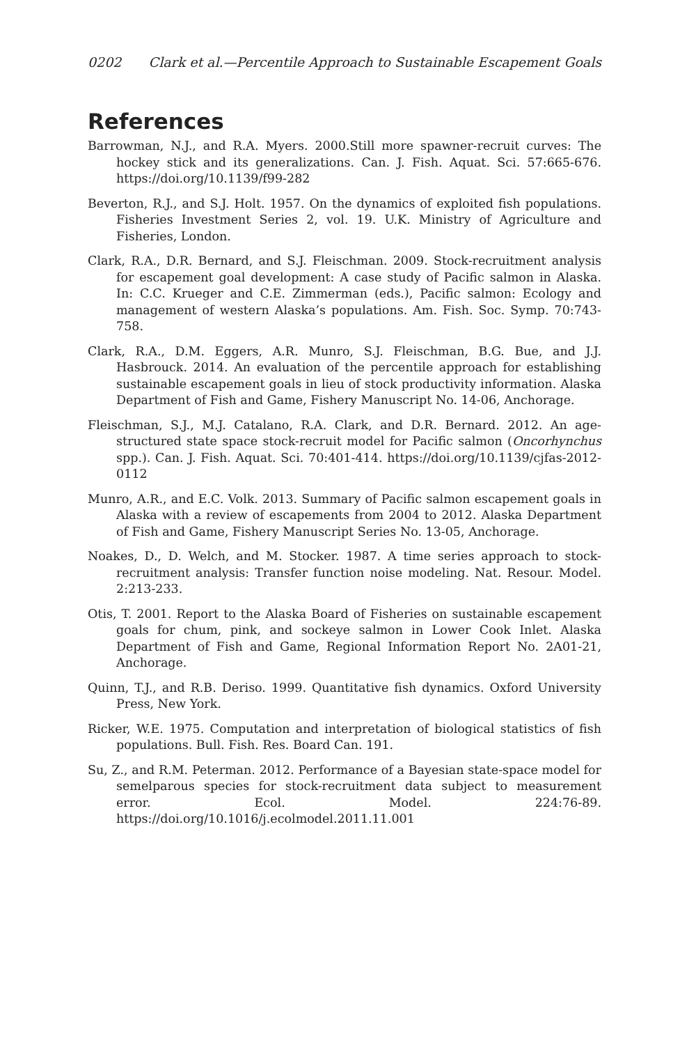0202 Clark et al.—Percentile Approach to Sustainable Escapement Goals
References
Barrowman, N.J., and R.A. Myers. 2000.Still more spawner-recruit curves: The hockey stick and its generalizations. Can. J. Fish. Aquat. Sci. 57:665-676. https://doi.org/10.1139/f99-282
Beverton, R.J., and S.J. Holt. 1957. On the dynamics of exploited fish populations. Fisheries Investment Series 2, vol. 19. U.K. Ministry of Agriculture and Fisheries, London.
Clark, R.A., D.R. Bernard, and S.J. Fleischman. 2009. Stock-recruitment analysis for escapement goal development: A case study of Pacific salmon in Alaska. In: C.C. Krueger and C.E. Zimmerman (eds.), Pacific salmon: Ecology and management of western Alaska’s populations. Am. Fish. Soc. Symp. 70:743-758.
Clark, R.A., D.M. Eggers, A.R. Munro, S.J. Fleischman, B.G. Bue, and J.J. Hasbrouck. 2014. An evaluation of the percentile approach for establishing sustainable escapement goals in lieu of stock productivity information. Alaska Department of Fish and Game, Fishery Manuscript No. 14-06, Anchorage.
Fleischman, S.J., M.J. Catalano, R.A. Clark, and D.R. Bernard. 2012. An age-structured state space stock-recruit model for Pacific salmon (Oncorhynchus spp.). Can. J. Fish. Aquat. Sci. 70:401-414. https://doi.org/10.1139/cjfas-2012-0112
Munro, A.R., and E.C. Volk. 2013. Summary of Pacific salmon escapement goals in Alaska with a review of escapements from 2004 to 2012. Alaska Department of Fish and Game, Fishery Manuscript Series No. 13-05, Anchorage.
Noakes, D., D. Welch, and M. Stocker. 1987. A time series approach to stock-recruitment analysis: Transfer function noise modeling. Nat. Resour. Model. 2:213-233.
Otis, T. 2001. Report to the Alaska Board of Fisheries on sustainable escapement goals for chum, pink, and sockeye salmon in Lower Cook Inlet. Alaska Department of Fish and Game, Regional Information Report No. 2A01-21, Anchorage.
Quinn, T.J., and R.B. Deriso. 1999. Quantitative fish dynamics. Oxford University Press, New York.
Ricker, W.E. 1975. Computation and interpretation of biological statistics of fish populations. Bull. Fish. Res. Board Can. 191.
Su, Z., and R.M. Peterman. 2012. Performance of a Bayesian state-space model for semelparous species for stock-recruitment data subject to measurement error. Ecol. Model. 224:76-89. https://doi.org/10.1016/j.ecolmodel.2011.11.001